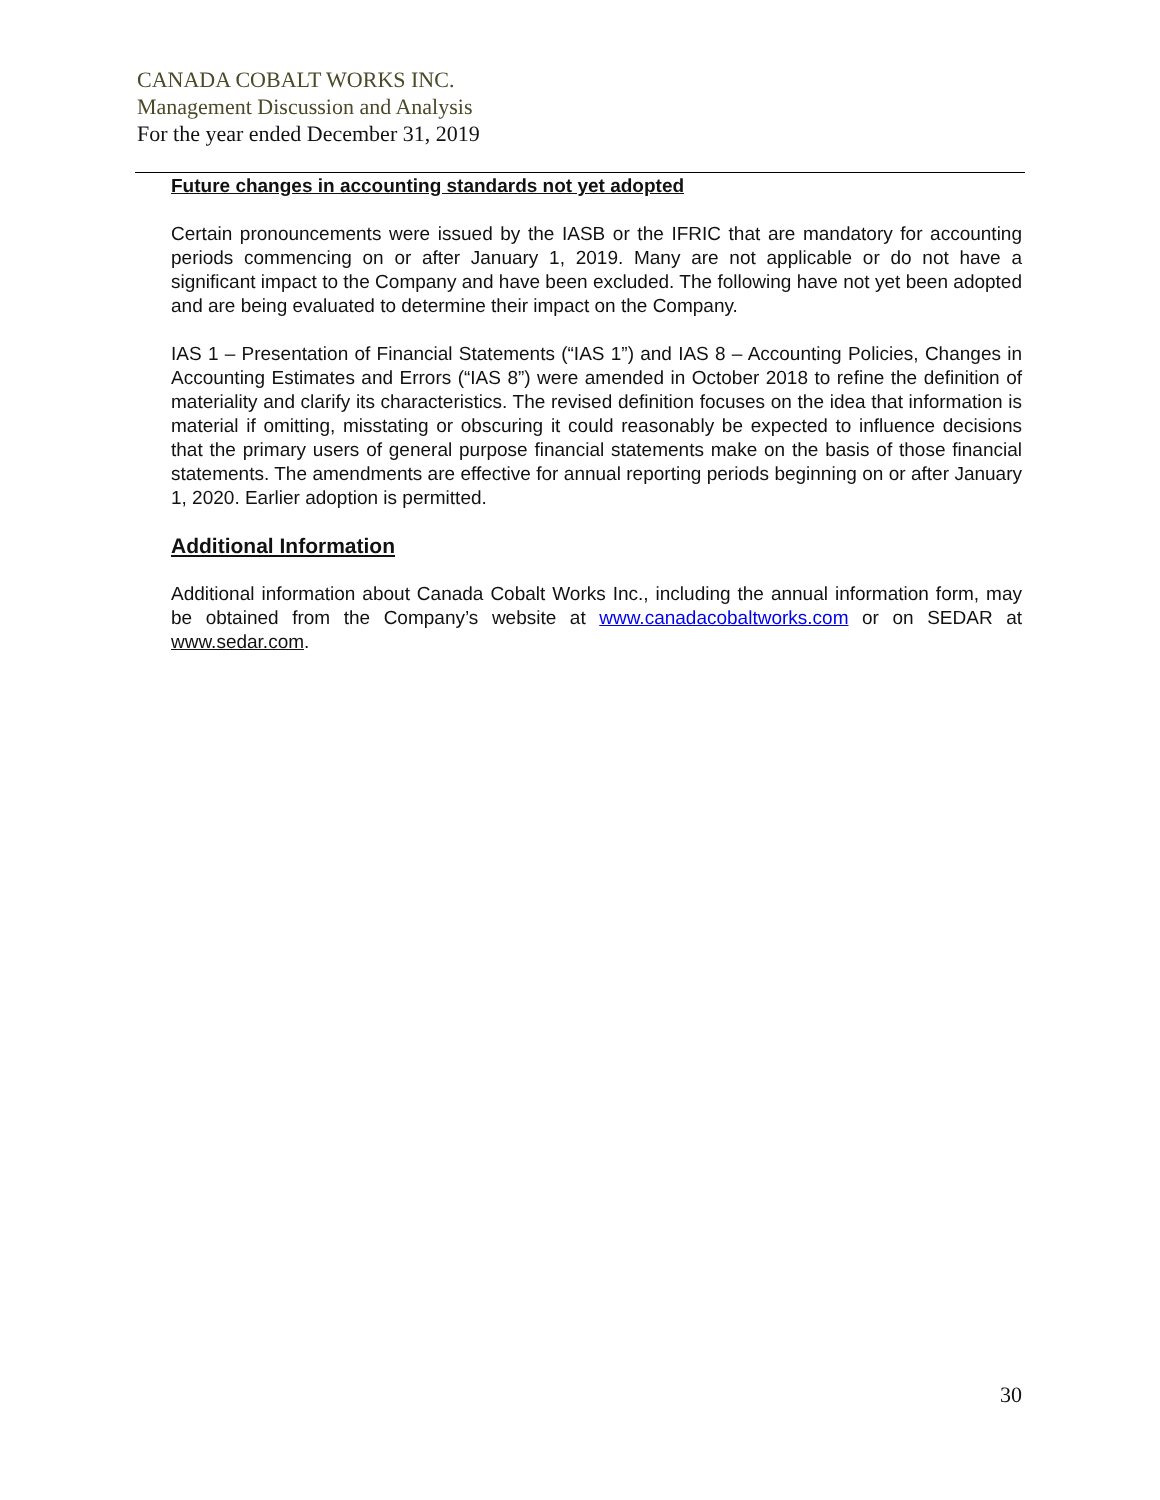CANADA COBALT WORKS INC.
Management Discussion and Analysis
For the year ended December 31, 2019
Future changes in accounting standards not yet adopted
Certain pronouncements were issued by the IASB or the IFRIC that are mandatory for accounting periods commencing on or after January 1, 2019. Many are not applicable or do not have a significant impact to the Company and have been excluded. The following have not yet been adopted and are being evaluated to determine their impact on the Company.
IAS 1 – Presentation of Financial Statements (“IAS 1”) and IAS 8 – Accounting Policies, Changes in Accounting Estimates and Errors (“IAS 8”) were amended in October 2018 to refine the definition of materiality and clarify its characteristics. The revised definition focuses on the idea that information is material if omitting, misstating or obscuring it could reasonably be expected to influence decisions that the primary users of general purpose financial statements make on the basis of those financial statements. The amendments are effective for annual reporting periods beginning on or after January 1, 2020. Earlier adoption is permitted.
Additional Information
Additional information about Canada Cobalt Works Inc., including the annual information form, may be obtained from the Company’s website at www.canadacobaltworks.com or on SEDAR at www.sedar.com.
30